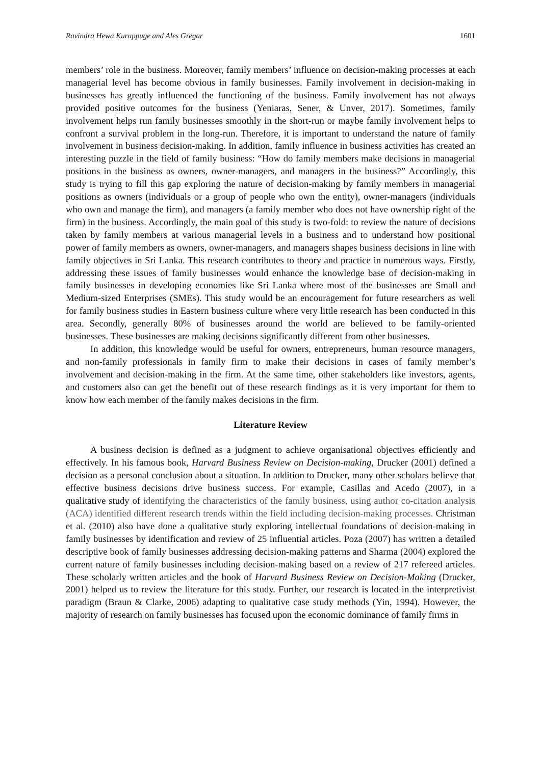Ravindra Hewa Kuruppuge and Ales Gregar 1601
members’ role in the business. Moreover, family members’ influence on decision-making processes at each managerial level has become obvious in family businesses. Family involvement in decision-making in businesses has greatly influenced the functioning of the business. Family involvement has not always provided positive outcomes for the business (Yeniaras, Sener, & Unver, 2017). Sometimes, family involvement helps run family businesses smoothly in the short-run or maybe family involvement helps to confront a survival problem in the long-run. Therefore, it is important to understand the nature of family involvement in business decision-making. In addition, family influence in business activities has created an interesting puzzle in the field of family business: “How do family members make decisions in managerial positions in the business as owners, owner-managers, and managers in the business?” Accordingly, this study is trying to fill this gap exploring the nature of decision-making by family members in managerial positions as owners (individuals or a group of people who own the entity), owner-managers (individuals who own and manage the firm), and managers (a family member who does not have ownership right of the firm) in the business. Accordingly, the main goal of this study is two-fold: to review the nature of decisions taken by family members at various managerial levels in a business and to understand how positional power of family members as owners, owner-managers, and managers shapes business decisions in line with family objectives in Sri Lanka. This research contributes to theory and practice in numerous ways. Firstly, addressing these issues of family businesses would enhance the knowledge base of decision-making in family businesses in developing economies like Sri Lanka where most of the businesses are Small and Medium-sized Enterprises (SMEs). This study would be an encouragement for future researchers as well for family business studies in Eastern business culture where very little research has been conducted in this area. Secondly, generally 80% of businesses around the world are believed to be family-oriented businesses. These businesses are making decisions significantly different from other businesses.
In addition, this knowledge would be useful for owners, entrepreneurs, human resource managers, and non-family professionals in family firm to make their decisions in cases of family member’s involvement and decision-making in the firm. At the same time, other stakeholders like investors, agents, and customers also can get the benefit out of these research findings as it is very important for them to know how each member of the family makes decisions in the firm.
Literature Review
A business decision is defined as a judgment to achieve organisational objectives efficiently and effectively. In his famous book, Harvard Business Review on Decision-making, Drucker (2001) defined a decision as a personal conclusion about a situation. In addition to Drucker, many other scholars believe that effective business decisions drive business success. For example, Casillas and Acedo (2007), in a qualitative study of identifying the characteristics of the family business, using author co-citation analysis (ACA) identified different research trends within the field including decision-making processes. Christman et al. (2010) also have done a qualitative study exploring intellectual foundations of decision-making in family businesses by identification and review of 25 influential articles. Poza (2007) has written a detailed descriptive book of family businesses addressing decision-making patterns and Sharma (2004) explored the current nature of family businesses including decision-making based on a review of 217 refereed articles. These scholarly written articles and the book of Harvard Business Review on Decision-Making (Drucker, 2001) helped us to review the literature for this study. Further, our research is located in the interpretivist paradigm (Braun & Clarke, 2006) adapting to qualitative case study methods (Yin, 1994). However, the majority of research on family businesses has focused upon the economic dominance of family firms in